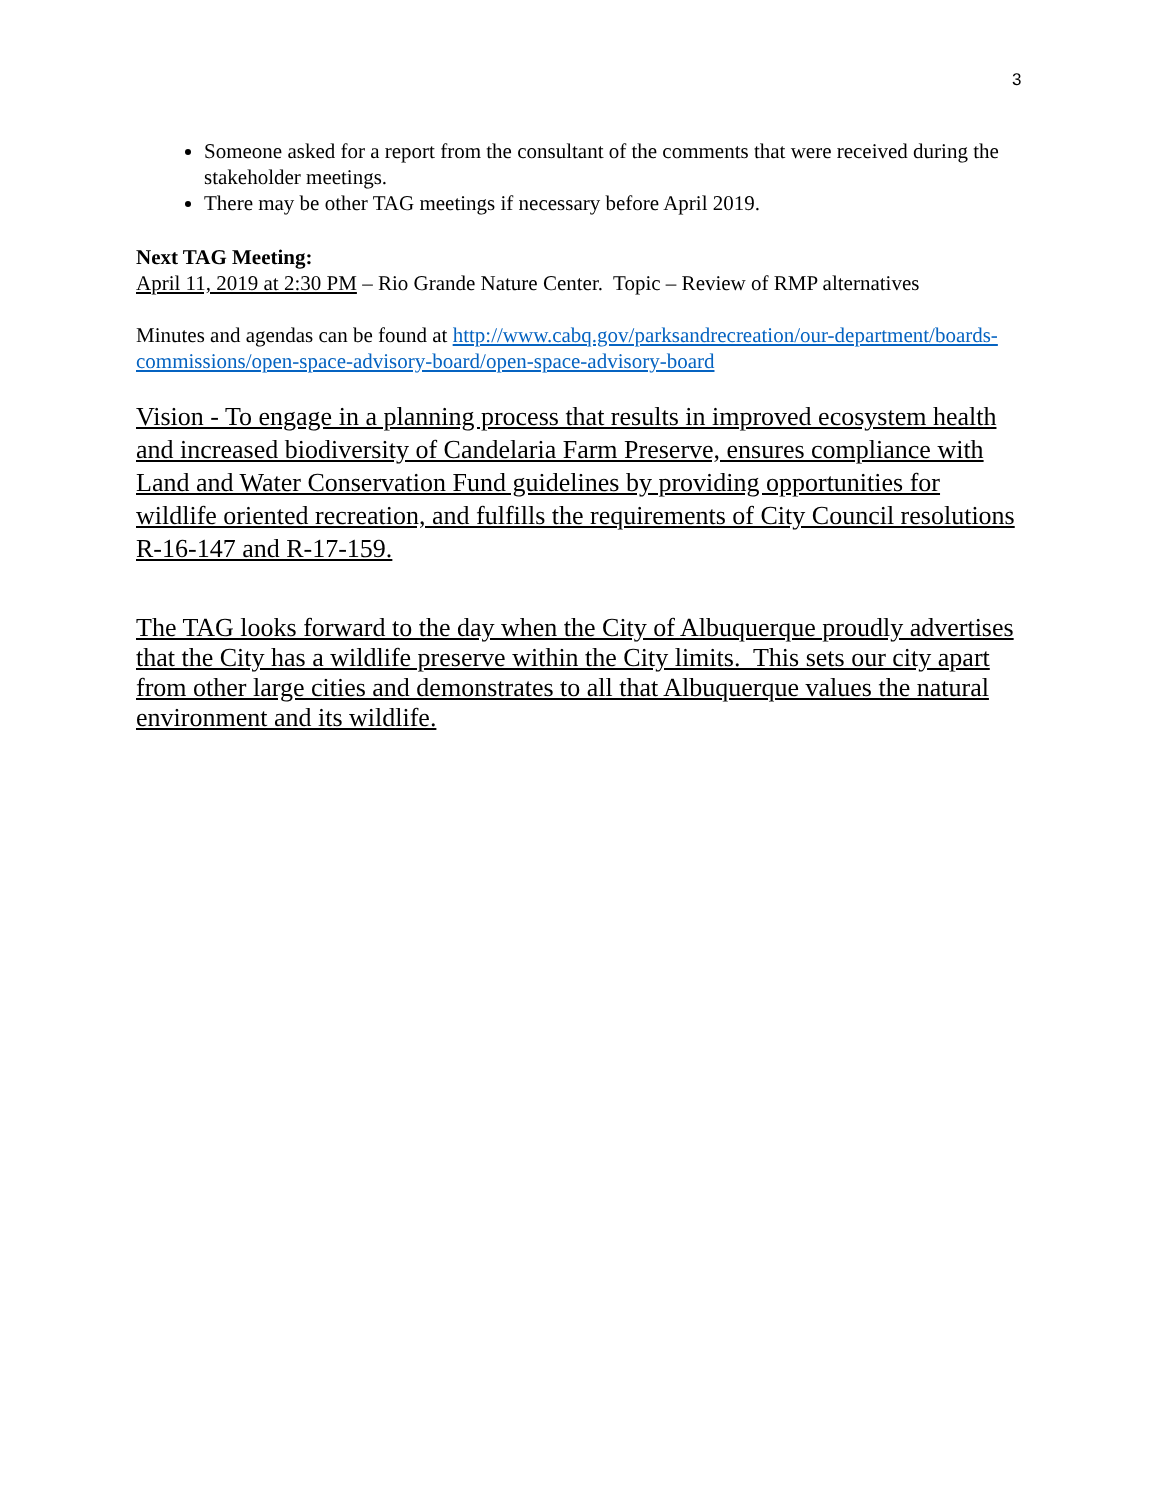3
Someone asked for a report from the consultant of the comments that were received during the stakeholder meetings.
There may be other TAG meetings if necessary before April 2019.
Next TAG Meeting:
April 11, 2019 at 2:30 PM – Rio Grande Nature Center. Topic – Review of RMP alternatives
Minutes and agendas can be found at http://www.cabq.gov/parksandrecreation/our-department/boards-commissions/open-space-advisory-board/open-space-advisory-board
Vision - To engage in a planning process that results in improved ecosystem health and increased biodiversity of Candelaria Farm Preserve, ensures compliance with Land and Water Conservation Fund guidelines by providing opportunities for wildlife oriented recreation, and fulfills the requirements of City Council resolutions R-16-147 and R-17-159.
The TAG looks forward to the day when the City of Albuquerque proudly advertises that the City has a wildlife preserve within the City limits. This sets our city apart from other large cities and demonstrates to all that Albuquerque values the natural environment and its wildlife.